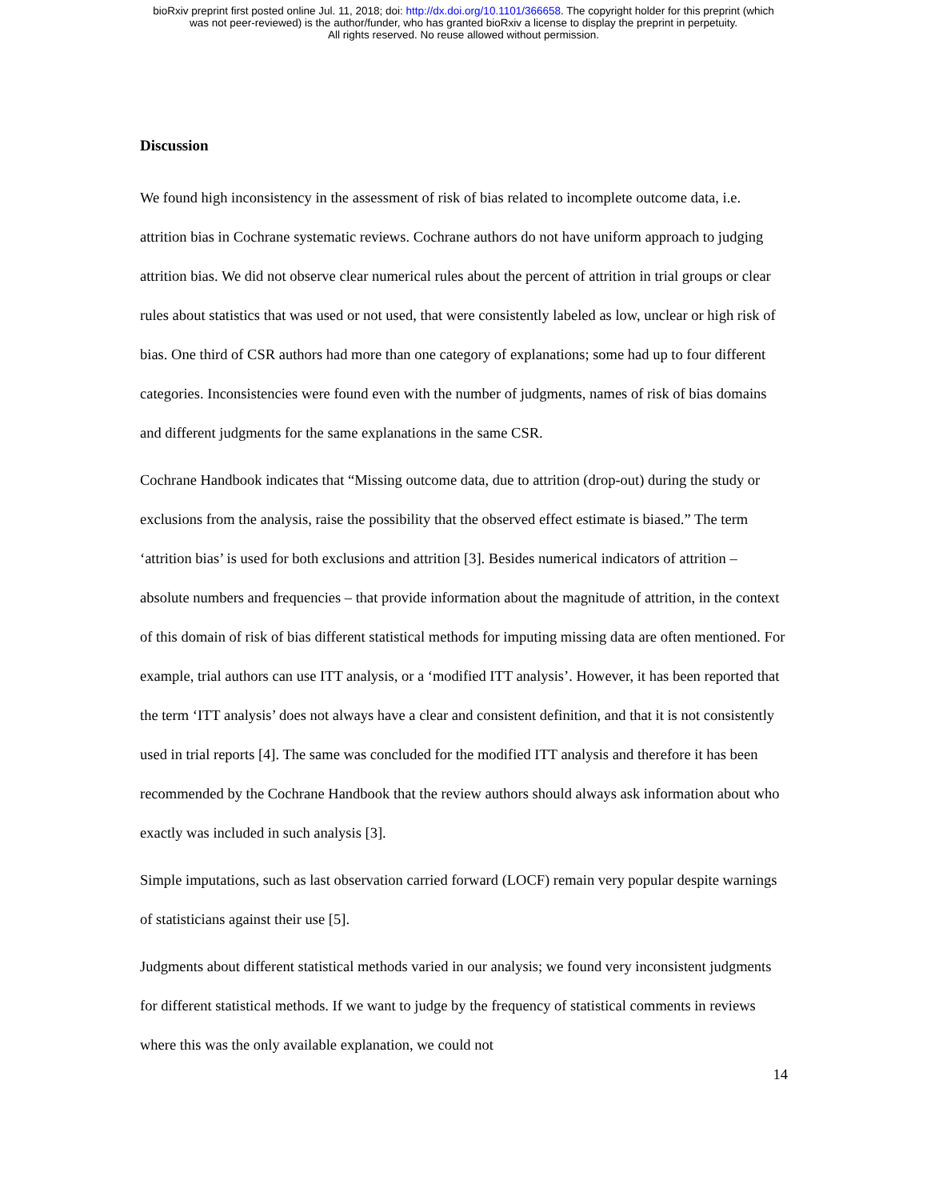bioRxiv preprint first posted online Jul. 11, 2018; doi: http://dx.doi.org/10.1101/366658. The copyright holder for this preprint (which
was not peer-reviewed) is the author/funder, who has granted bioRxiv a license to display the preprint in perpetuity.
All rights reserved. No reuse allowed without permission.
Discussion
We found high inconsistency in the assessment of risk of bias related to incomplete outcome data, i.e. attrition bias in Cochrane systematic reviews. Cochrane authors do not have uniform approach to judging attrition bias. We did not observe clear numerical rules about the percent of attrition in trial groups or clear rules about statistics that was used or not used, that were consistently labeled as low, unclear or high risk of bias. One third of CSR authors had more than one category of explanations; some had up to four different categories. Inconsistencies were found even with the number of judgments, names of risk of bias domains and different judgments for the same explanations in the same CSR.
Cochrane Handbook indicates that “Missing outcome data, due to attrition (drop-out) during the study or exclusions from the analysis, raise the possibility that the observed effect estimate is biased.” The term ‘attrition bias’ is used for both exclusions and attrition [3]. Besides numerical indicators of attrition – absolute numbers and frequencies – that provide information about the magnitude of attrition, in the context of this domain of risk of bias different statistical methods for imputing missing data are often mentioned. For example, trial authors can use ITT analysis, or a ‘modified ITT analysis’. However, it has been reported that the term ‘ITT analysis’ does not always have a clear and consistent definition, and that it is not consistently used in trial reports [4]. The same was concluded for the modified ITT analysis and therefore it has been recommended by the Cochrane Handbook that the review authors should always ask information about who exactly was included in such analysis [3].
Simple imputations, such as last observation carried forward (LOCF) remain very popular despite warnings of statisticians against their use [5].
Judgments about different statistical methods varied in our analysis; we found very inconsistent judgments for different statistical methods. If we want to judge by the frequency of statistical comments in reviews where this was the only available explanation, we could not
14